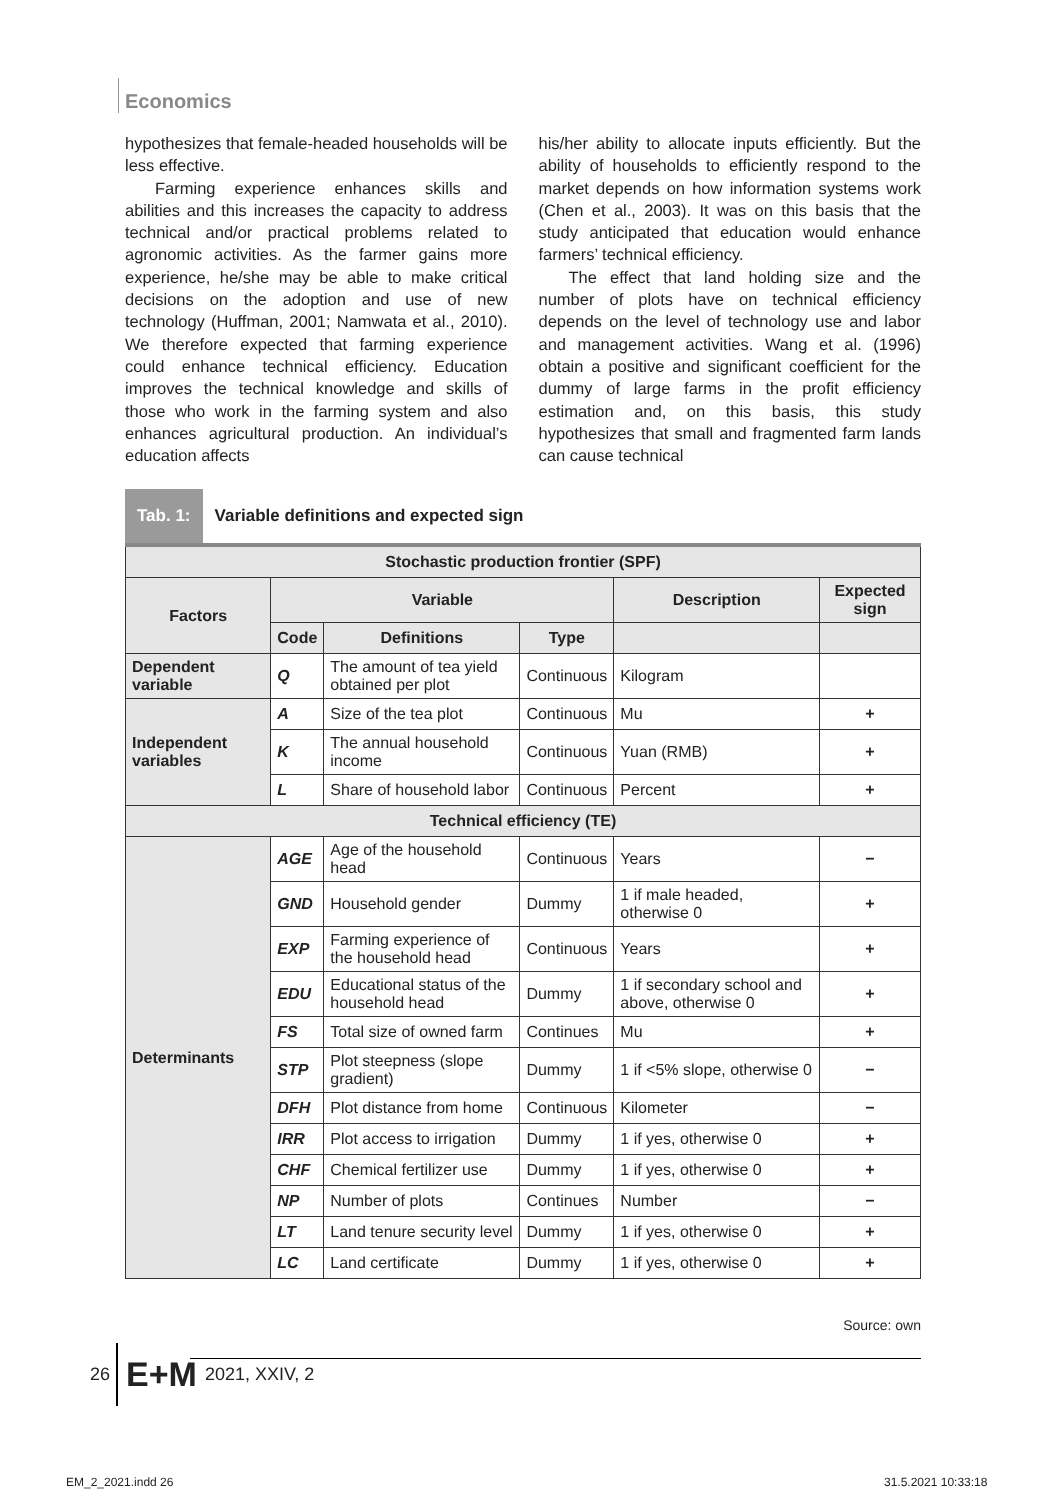Economics
hypothesizes that female-headed households will be less effective.
Farming experience enhances skills and abilities and this increases the capacity to address technical and/or practical problems related to agronomic activities. As the farmer gains more experience, he/she may be able to make critical decisions on the adoption and use of new technology (Huffman, 2001; Namwata et al., 2010). We therefore expected that farming experience could enhance technical efficiency. Education improves the technical knowledge and skills of those who work in the farming system and also enhances agricultural production. An individual’s education affects
his/her ability to allocate inputs efficiently. But the ability of households to efficiently respond to the market depends on how information systems work (Chen et al., 2003). It was on this basis that the study anticipated that education would enhance farmers’ technical efficiency.
The effect that land holding size and the number of plots have on technical efficiency depends on the level of technology use and labor and management activities. Wang et al. (1996) obtain a positive and significant coefficient for the dummy of large farms in the profit efficiency estimation and, on this basis, this study hypothesizes that small and fragmented farm lands can cause technical
Tab. 1: Variable definitions and expected sign
| Stochastic production frontier (SPF) | | | | | |
| --- | --- | --- | --- | --- | --- |
| Factors | Variable | | | Description | Expected sign |
| | Code | Definitions | Type | | |
| Dependent variable | Q | The amount of tea yield obtained per plot | Continuous | Kilogram | |
| Independent variables | A | Size of the tea plot | Continuous | Mu | + |
| | K | The annual household income | Continuous | Yuan (RMB) | + |
| | L | Share of household labor | Continuous | Percent | + |
| Technical efficiency (TE) | | | | | |
| Determinants | AGE | Age of the household head | Continuous | Years | − |
| | GND | Household gender | Dummy | 1 if male headed, otherwise 0 | + |
| | EXP | Farming experience of the household head | Continuous | Years | + |
| | EDU | Educational status of the household head | Dummy | 1 if secondary school and above, otherwise 0 | + |
| | FS | Total size of owned farm | Continues | Mu | + |
| | STP | Plot steepness (slope gradient) | Dummy | 1 if <5% slope, otherwise 0 | − |
| | DFH | Plot distance from home | Continuous | Kilometer | − |
| | IRR | Plot access to irrigation | Dummy | 1 if yes, otherwise 0 | + |
| | CHF | Chemical fertilizer use | Dummy | 1 if yes, otherwise 0 | + |
| | NP | Number of plots | Continues | Number | − |
| | LT | Land tenure security level | Dummy | 1 if yes, otherwise 0 | + |
| | LC | Land certificate | Dummy | 1 if yes, otherwise 0 | + |
Source: own
26 E+M 2021, XXIV, 2
EM_2_2021.indd 26 31.5.2021 10:33:18